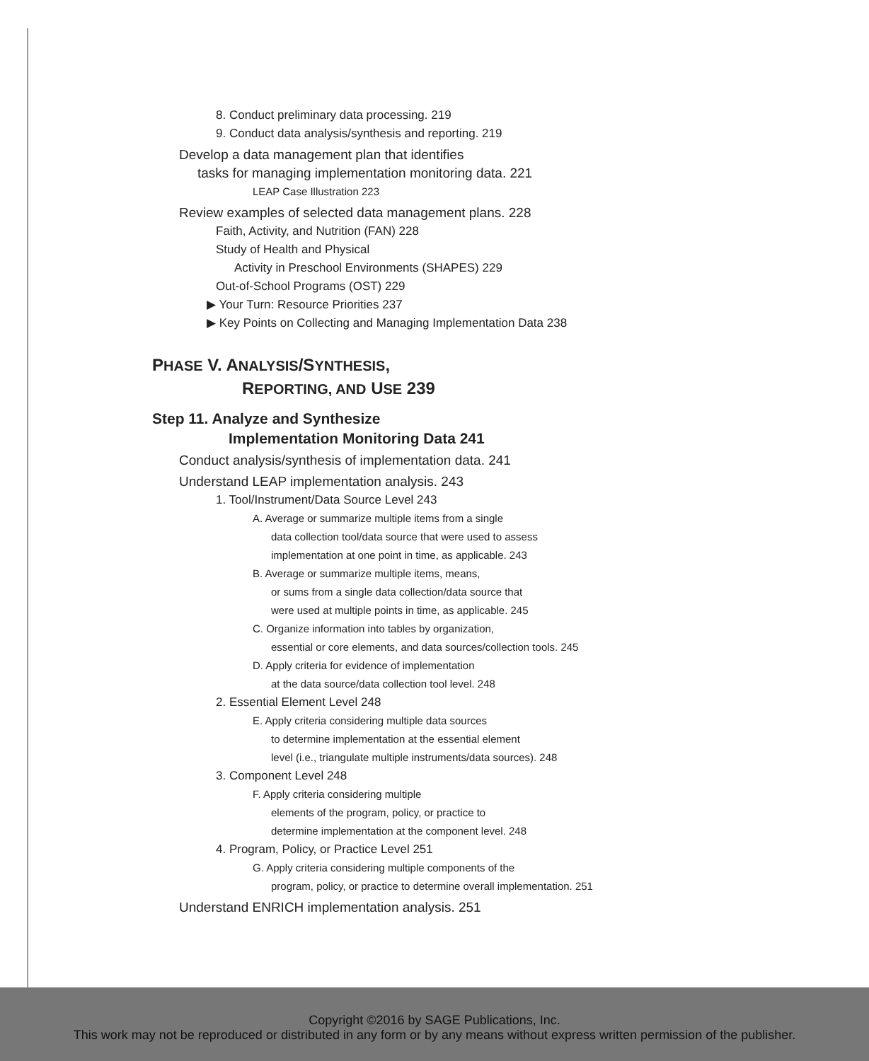8. Conduct preliminary data processing. 219
9. Conduct data analysis/synthesis and reporting. 219
Develop a data management plan that identifies
tasks for managing implementation monitoring data. 221
LEAP Case Illustration 223
Review examples of selected data management plans. 228
Faith, Activity, and Nutrition (FAN) 228
Study of Health and Physical
Activity in Preschool Environments (SHAPES) 229
Out-of-School Programs (OST) 229
▶ Your Turn: Resource Priorities 237
▶ Key Points on Collecting and Managing Implementation Data 238
PHASE V. ANALYSIS/SYNTHESIS,
REPORTING, AND USE 239
Step 11. Analyze and Synthesize
Implementation Monitoring Data 241
Conduct analysis/synthesis of implementation data. 241
Understand LEAP implementation analysis. 243
1. Tool/Instrument/Data Source Level 243
A. Average or summarize multiple items from a single
data collection tool/data source that were used to assess
implementation at one point in time, as applicable. 243
B. Average or summarize multiple items, means,
or sums from a single data collection/data source that
were used at multiple points in time, as applicable. 245
C. Organize information into tables by organization,
essential or core elements, and data sources/collection tools. 245
D. Apply criteria for evidence of implementation
at the data source/data collection tool level. 248
2. Essential Element Level 248
E. Apply criteria considering multiple data sources
to determine implementation at the essential element
level (i.e., triangulate multiple instruments/data sources). 248
3. Component Level 248
F. Apply criteria considering multiple
elements of the program, policy, or practice to
determine implementation at the component level. 248
4. Program, Policy, or Practice Level 251
G. Apply criteria considering multiple components of the
program, policy, or practice to determine overall implementation. 251
Understand ENRICH implementation analysis. 251
Copyright ©2016 by SAGE Publications, Inc.
This work may not be reproduced or distributed in any form or by any means without express written permission of the publisher.